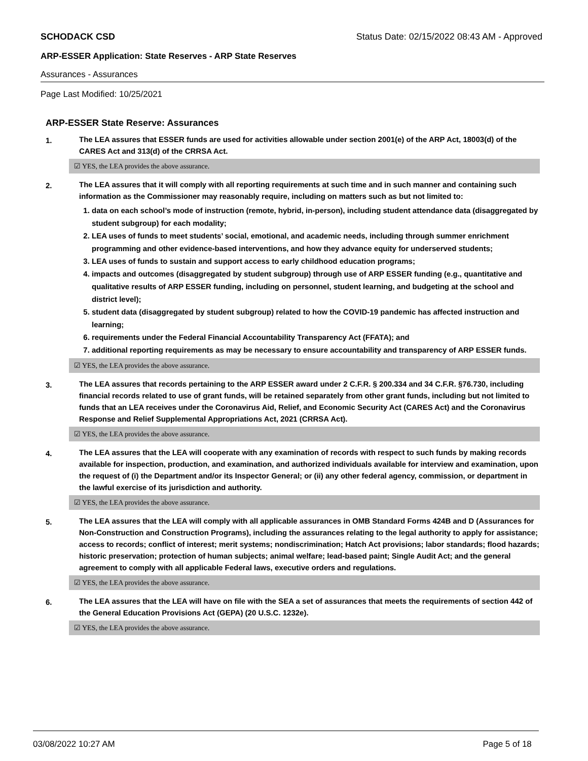SCHODACK CSD Status Date: 02/15/2022 08:43 AM - Approved
ARP-ESSER Application: State Reserves - ARP State Reserves
Assurances - Assurances
Page Last Modified: 10/25/2021
ARP-ESSER State Reserve: Assurances
1. The LEA assures that ESSER funds are used for activities allowable under section 2001(e) of the ARP Act, 18003(d) of the CARES Act and 313(d) of the CRRSA Act.
☑ YES, the LEA provides the above assurance.
2. The LEA assures that it will comply with all reporting requirements at such time and in such manner and containing such information as the Commissioner may reasonably require, including on matters such as but not limited to:
1. data on each school’s mode of instruction (remote, hybrid, in-person), including student attendance data (disaggregated by student subgroup) for each modality;
2. LEA uses of funds to meet students’ social, emotional, and academic needs, including through summer enrichment programming and other evidence-based interventions, and how they advance equity for underserved students;
3. LEA uses of funds to sustain and support access to early childhood education programs;
4. impacts and outcomes (disaggregated by student subgroup) through use of ARP ESSER funding (e.g., quantitative and qualitative results of ARP ESSER funding, including on personnel, student learning, and budgeting at the school and district level);
5. student data (disaggregated by student subgroup) related to how the COVID-19 pandemic has affected instruction and learning;
6. requirements under the Federal Financial Accountability Transparency Act (FFATA); and
7. additional reporting requirements as may be necessary to ensure accountability and transparency of ARP ESSER funds.
☑ YES, the LEA provides the above assurance.
3. The LEA assures that records pertaining to the ARP ESSER award under 2 C.F.R. § 200.334 and 34 C.F.R. §76.730, including financial records related to use of grant funds, will be retained separately from other grant funds, including but not limited to funds that an LEA receives under the Coronavirus Aid, Relief, and Economic Security Act (CARES Act) and the Coronavirus Response and Relief Supplemental Appropriations Act, 2021 (CRRSA Act).
☑ YES, the LEA provides the above assurance.
4. The LEA assures that the LEA will cooperate with any examination of records with respect to such funds by making records available for inspection, production, and examination, and authorized individuals available for interview and examination, upon the request of (i) the Department and/or its Inspector General; or (ii) any other federal agency, commission, or department in the lawful exercise of its jurisdiction and authority.
☑ YES, the LEA provides the above assurance.
5. The LEA assures that the LEA will comply with all applicable assurances in OMB Standard Forms 424B and D (Assurances for Non-Construction and Construction Programs), including the assurances relating to the legal authority to apply for assistance; access to records; conflict of interest; merit systems; nondiscrimination; Hatch Act provisions; labor standards; flood hazards; historic preservation; protection of human subjects; animal welfare; lead-based paint; Single Audit Act; and the general agreement to comply with all applicable Federal laws, executive orders and regulations.
☑ YES, the LEA provides the above assurance.
6. The LEA assures that the LEA will have on file with the SEA a set of assurances that meets the requirements of section 442 of the General Education Provisions Act (GEPA) (20 U.S.C. 1232e).
☑ YES, the LEA provides the above assurance.
03/08/2022 10:27 AM Page 5 of 18